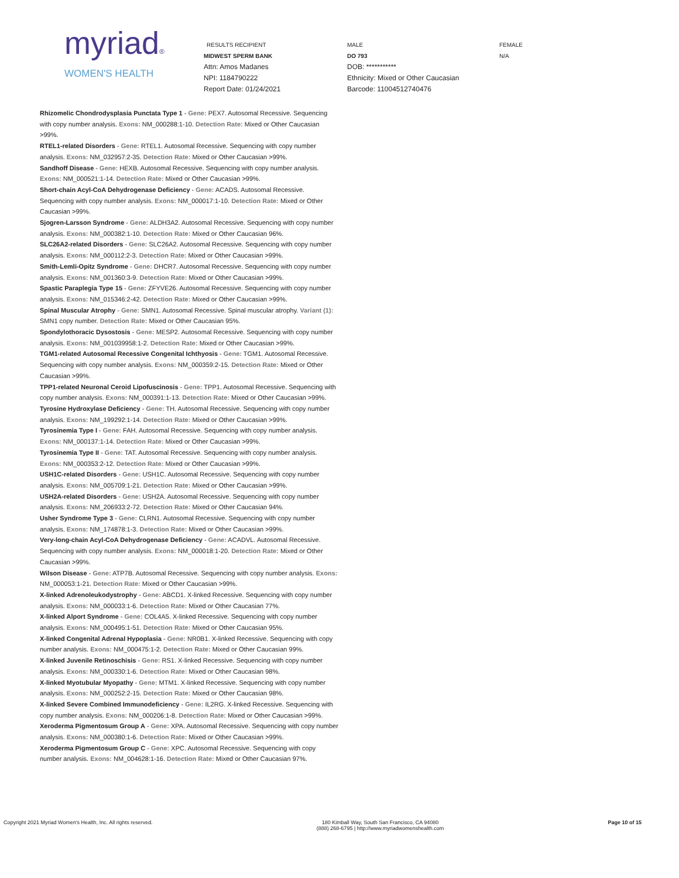myriad®
WOMEN'S HEALTH
RESULTS RECIPIENT
MIDWEST SPERM BANK
Attn: Amos Madanes
NPI: 1184790222
Report Date: 01/24/2021
MALE
DO 793
DOB: ***********
Ethnicity: Mixed or Other Caucasian
Barcode: 11004512740476
FEMALE
N/A
Rhizomelic Chondrodysplasia Punctata Type 1 - Gene: PEX7. Autosomal Recessive. Sequencing with copy number analysis. Exons: NM_000288:1-10. Detection Rate: Mixed or Other Caucasian >99%.
RTEL1-related Disorders - Gene: RTEL1. Autosomal Recessive. Sequencing with copy number analysis. Exons: NM_032957:2-35. Detection Rate: Mixed or Other Caucasian >99%.
Sandhoff Disease - Gene: HEXB. Autosomal Recessive. Sequencing with copy number analysis. Exons: NM_000521:1-14. Detection Rate: Mixed or Other Caucasian >99%.
Short-chain Acyl-CoA Dehydrogenase Deficiency - Gene: ACADS. Autosomal Recessive. Sequencing with copy number analysis. Exons: NM_000017:1-10. Detection Rate: Mixed or Other Caucasian >99%.
Sjogren-Larsson Syndrome - Gene: ALDH3A2. Autosomal Recessive. Sequencing with copy number analysis. Exons: NM_000382:1-10. Detection Rate: Mixed or Other Caucasian 96%.
SLC26A2-related Disorders - Gene: SLC26A2. Autosomal Recessive. Sequencing with copy number analysis. Exons: NM_000112:2-3. Detection Rate: Mixed or Other Caucasian >99%.
Smith-Lemli-Opitz Syndrome - Gene: DHCR7. Autosomal Recessive. Sequencing with copy number analysis. Exons: NM_001360:3-9. Detection Rate: Mixed or Other Caucasian >99%.
Spastic Paraplegia Type 15 - Gene: ZFYVE26. Autosomal Recessive. Sequencing with copy number analysis. Exons: NM_015346:2-42. Detection Rate: Mixed or Other Caucasian >99%.
Spinal Muscular Atrophy - Gene: SMN1. Autosomal Recessive. Spinal muscular atrophy. Variant (1): SMN1 copy number. Detection Rate: Mixed or Other Caucasian 95%.
Spondylothoracic Dysostosis - Gene: MESP2. Autosomal Recessive. Sequencing with copy number analysis. Exons: NM_001039958:1-2. Detection Rate: Mixed or Other Caucasian >99%.
TGM1-related Autosomal Recessive Congenital Ichthyosis - Gene: TGM1. Autosomal Recessive. Sequencing with copy number analysis. Exons: NM_000359:2-15. Detection Rate: Mixed or Other Caucasian >99%.
TPP1-related Neuronal Ceroid Lipofuscinosis - Gene: TPP1. Autosomal Recessive. Sequencing with copy number analysis. Exons: NM_000391:1-13. Detection Rate: Mixed or Other Caucasian >99%.
Tyrosine Hydroxylase Deficiency - Gene: TH. Autosomal Recessive. Sequencing with copy number analysis. Exons: NM_199292:1-14. Detection Rate: Mixed or Other Caucasian >99%.
Tyrosinemia Type I - Gene: FAH. Autosomal Recessive. Sequencing with copy number analysis. Exons: NM_000137:1-14. Detection Rate: Mixed or Other Caucasian >99%.
Tyrosinemia Type II - Gene: TAT. Autosomal Recessive. Sequencing with copy number analysis. Exons: NM_000353:2-12. Detection Rate: Mixed or Other Caucasian >99%.
USH1C-related Disorders - Gene: USH1C. Autosomal Recessive. Sequencing with copy number analysis. Exons: NM_005709:1-21. Detection Rate: Mixed or Other Caucasian >99%.
USH2A-related Disorders - Gene: USH2A. Autosomal Recessive. Sequencing with copy number analysis. Exons: NM_206933:2-72. Detection Rate: Mixed or Other Caucasian 94%.
Usher Syndrome Type 3 - Gene: CLRN1. Autosomal Recessive. Sequencing with copy number analysis. Exons: NM_174878:1-3. Detection Rate: Mixed or Other Caucasian >99%.
Very-long-chain Acyl-CoA Dehydrogenase Deficiency - Gene: ACADVL. Autosomal Recessive. Sequencing with copy number analysis. Exons: NM_000018:1-20. Detection Rate: Mixed or Other Caucasian >99%.
Wilson Disease - Gene: ATP7B. Autosomal Recessive. Sequencing with copy number analysis. Exons: NM_000053:1-21. Detection Rate: Mixed or Other Caucasian >99%.
X-linked Adrenoleukodystrophy - Gene: ABCD1. X-linked Recessive. Sequencing with copy number analysis. Exons: NM_000033:1-6. Detection Rate: Mixed or Other Caucasian 77%.
X-linked Alport Syndrome - Gene: COL4A5. X-linked Recessive. Sequencing with copy number analysis. Exons: NM_000495:1-51. Detection Rate: Mixed or Other Caucasian 95%.
X-linked Congenital Adrenal Hypoplasia - Gene: NR0B1. X-linked Recessive. Sequencing with copy number analysis. Exons: NM_000475:1-2. Detection Rate: Mixed or Other Caucasian 99%.
X-linked Juvenile Retinoschisis - Gene: RS1. X-linked Recessive. Sequencing with copy number analysis. Exons: NM_000330:1-6. Detection Rate: Mixed or Other Caucasian 98%.
X-linked Myotubular Myopathy - Gene: MTM1. X-linked Recessive. Sequencing with copy number analysis. Exons: NM_000252:2-15. Detection Rate: Mixed or Other Caucasian 98%.
X-linked Severe Combined Immunodeficiency - Gene: IL2RG. X-linked Recessive. Sequencing with copy number analysis. Exons: NM_000206:1-8. Detection Rate: Mixed or Other Caucasian >99%.
Xeroderma Pigmentosum Group A - Gene: XPA. Autosomal Recessive. Sequencing with copy number analysis. Exons: NM_000380:1-6. Detection Rate: Mixed or Other Caucasian >99%.
Xeroderma Pigmentosum Group C - Gene: XPC. Autosomal Recessive. Sequencing with copy number analysis. Exons: NM_004628:1-16. Detection Rate: Mixed or Other Caucasian 97%.
Copyright 2021 Myriad Women's Health, Inc. All rights reserved.
180 Kimball Way, South San Francisco, CA 94080
(888) 268-6795 | http://www.myriadwomenshealth.com
Page 10 of 15